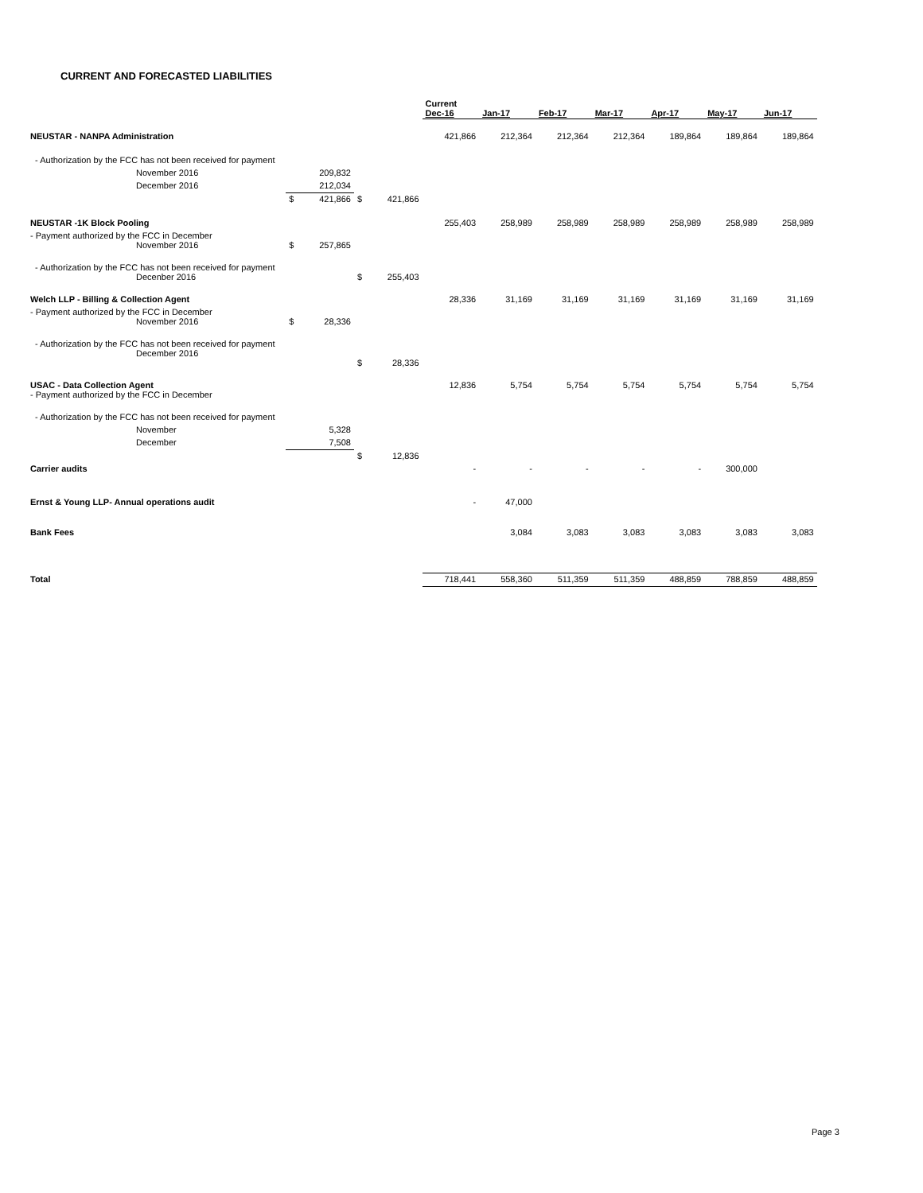CURRENT AND FORECASTED LIABILITIES
| | | | | | Current Dec-16 | Jan-17 | Feb-17 | Mar-17 | Apr-17 | May-17 | Jun-17 |
| --- | --- | --- | --- | --- | --- | --- | --- | --- | --- | --- | --- |
| NEUSTAR - NANPA Administration | | | | | 421,866 | 212,364 | 212,364 | 212,364 | 189,864 | 189,864 | 189,864 |
| - Authorization by the FCC has not been received for payment | | | | | | | | | | | |
| November 2016 | | 209,832 | | | | | | | | | |
| December 2016 | | 212,034 | | | | | | | | | |
| | $ | 421,866 | $ | 421,866 | | | | | | | |
| NEUSTAR -1K Block Pooling | | | | | 255,403 | 258,989 | 258,989 | 258,989 | 258,989 | 258,989 | 258,989 |
| - Payment authorized by the FCC in December November 2016 | $ | 257,865 | | | | | | | | | |
| - Authorization by the FCC has not been received for payment Decenber 2016 | | | $ | 255,403 | | | | | | | |
| Welch LLP - Billing & Collection Agent | | | | | 28,336 | 31,169 | 31,169 | 31,169 | 31,169 | 31,169 | 31,169 |
| - Payment authorized by the FCC in December November 2016 | $ | 28,336 | | | | | | | | | |
| - Authorization by the FCC has not been received for payment December 2016 | | | $ | 28,336 | | | | | | | |
| USAC - Data Collection Agent - Payment authorized by the FCC in December | | | | | 12,836 | 5,754 | 5,754 | 5,754 | 5,754 | 5,754 | 5,754 |
| - Authorization by the FCC has not been received for payment | | | | | | | | | | | |
| November | | 5,328 | | | | | | | | | |
| December | | 7,508 | | | | | | | | | |
| | | | $ | 12,836 | | | | | | | |
| Carrier audits | | | | | - | - | - | - | - | 300,000 | |
| Ernst & Young LLP- Annual operations audit | | | | | - | 47,000 | | | | | |
| Bank Fees | | | | | | 3,084 | 3,083 | 3,083 | 3,083 | 3,083 | 3,083 |
| Total | | | | | 718,441 | 558,360 | 511,359 | 511,359 | 488,859 | 788,859 | 488,859 |
Page 3